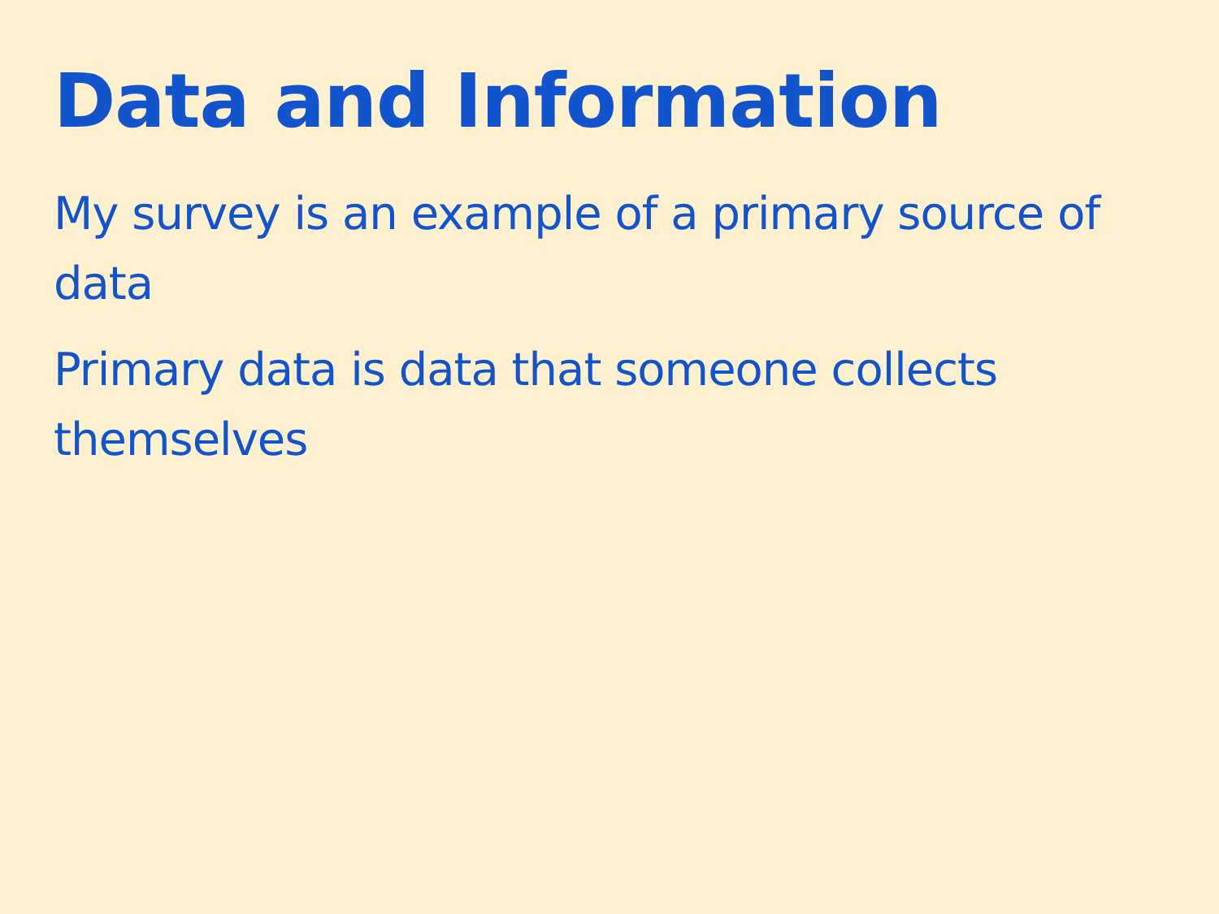Data and Information
My survey is an example of a primary source of data
Primary data is data that someone collects themselves